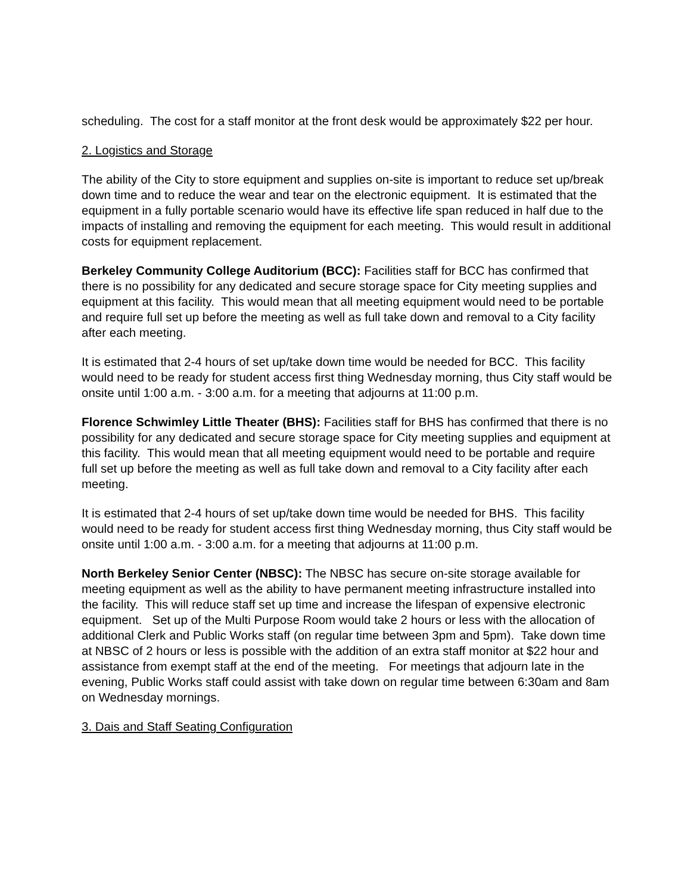scheduling. The cost for a staff monitor at the front desk would be approximately $22 per hour.
2. Logistics and Storage
The ability of the City to store equipment and supplies on-site is important to reduce set up/break down time and to reduce the wear and tear on the electronic equipment. It is estimated that the equipment in a fully portable scenario would have its effective life span reduced in half due to the impacts of installing and removing the equipment for each meeting. This would result in additional costs for equipment replacement.
Berkeley Community College Auditorium (BCC): Facilities staff for BCC has confirmed that there is no possibility for any dedicated and secure storage space for City meeting supplies and equipment at this facility. This would mean that all meeting equipment would need to be portable and require full set up before the meeting as well as full take down and removal to a City facility after each meeting.
It is estimated that 2-4 hours of set up/take down time would be needed for BCC. This facility would need to be ready for student access first thing Wednesday morning, thus City staff would be onsite until 1:00 a.m. - 3:00 a.m. for a meeting that adjourns at 11:00 p.m.
Florence Schwimley Little Theater (BHS): Facilities staff for BHS has confirmed that there is no possibility for any dedicated and secure storage space for City meeting supplies and equipment at this facility. This would mean that all meeting equipment would need to be portable and require full set up before the meeting as well as full take down and removal to a City facility after each meeting.
It is estimated that 2-4 hours of set up/take down time would be needed for BHS. This facility would need to be ready for student access first thing Wednesday morning, thus City staff would be onsite until 1:00 a.m. - 3:00 a.m. for a meeting that adjourns at 11:00 p.m.
North Berkeley Senior Center (NBSC): The NBSC has secure on-site storage available for meeting equipment as well as the ability to have permanent meeting infrastructure installed into the facility. This will reduce staff set up time and increase the lifespan of expensive electronic equipment. Set up of the Multi Purpose Room would take 2 hours or less with the allocation of additional Clerk and Public Works staff (on regular time between 3pm and 5pm). Take down time at NBSC of 2 hours or less is possible with the addition of an extra staff monitor at $22 hour and assistance from exempt staff at the end of the meeting. For meetings that adjourn late in the evening, Public Works staff could assist with take down on regular time between 6:30am and 8am on Wednesday mornings.
3. Dais and Staff Seating Configuration